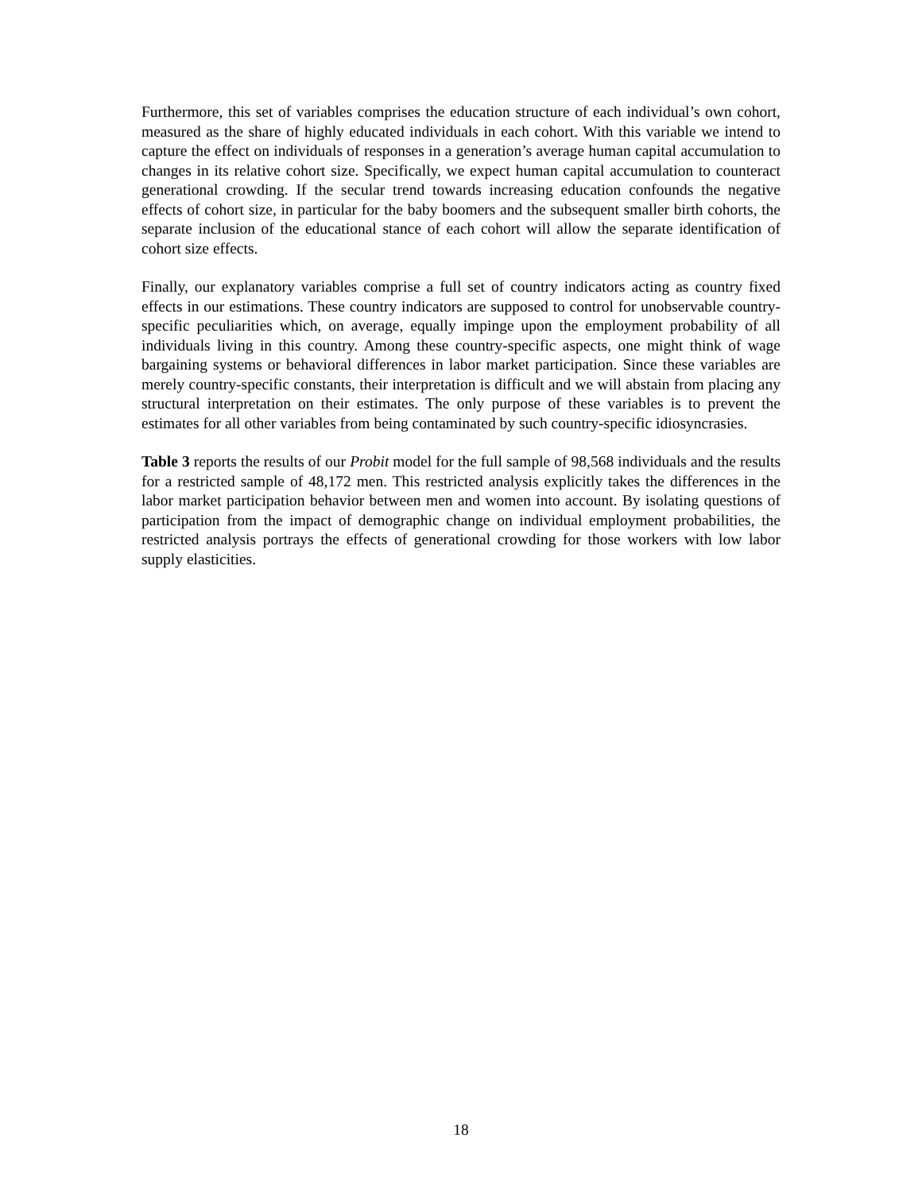Furthermore, this set of variables comprises the education structure of each individual’s own cohort, measured as the share of highly educated individuals in each cohort. With this variable we intend to capture the effect on individuals of responses in a generation’s average human capital accumulation to changes in its relative cohort size. Specifically, we expect human capital accumulation to counteract generational crowding. If the secular trend towards increasing education confounds the negative effects of cohort size, in particular for the baby boomers and the subsequent smaller birth cohorts, the separate inclusion of the educational stance of each cohort will allow the separate identification of cohort size effects.
Finally, our explanatory variables comprise a full set of country indicators acting as country fixed effects in our estimations. These country indicators are supposed to control for unobservable country-specific peculiarities which, on average, equally impinge upon the employment probability of all individuals living in this country. Among these country-specific aspects, one might think of wage bargaining systems or behavioral differences in labor market participation. Since these variables are merely country-specific constants, their interpretation is difficult and we will abstain from placing any structural interpretation on their estimates. The only purpose of these variables is to prevent the estimates for all other variables from being contaminated by such country-specific idiosyncrasies.
Table 3 reports the results of our Probit model for the full sample of 98,568 individuals and the results for a restricted sample of 48,172 men. This restricted analysis explicitly takes the differences in the labor market participation behavior between men and women into account. By isolating questions of participation from the impact of demographic change on individual employment probabilities, the restricted analysis portrays the effects of generational crowding for those workers with low labor supply elasticities.
18